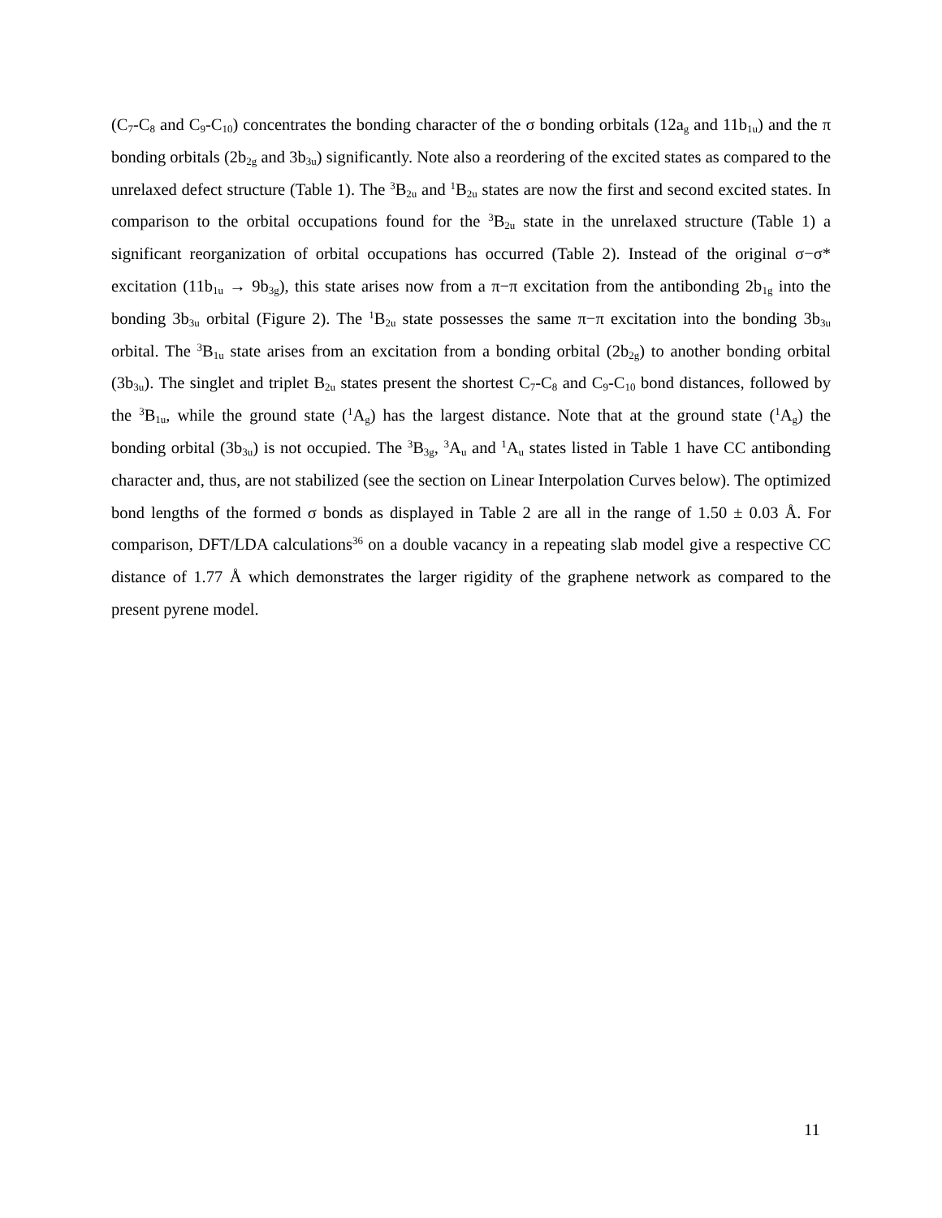(C<sub>7</sub>-C<sub>8</sub> and C<sub>9</sub>-C<sub>10</sub>) concentrates the bonding character of the σ bonding orbitals (12a<sub>g</sub> and 11b<sub>1u</sub>) and the π bonding orbitals (2b<sub>2g</sub> and 3b<sub>3u</sub>) significantly. Note also a reordering of the excited states as compared to the unrelaxed defect structure (Table 1). The <sup>3</sup>B<sub>2u</sub> and <sup>1</sup>B<sub>2u</sub> states are now the first and second excited states. In comparison to the orbital occupations found for the <sup>3</sup>B<sub>2u</sub> state in the unrelaxed structure (Table 1) a significant reorganization of orbital occupations has occurred (Table 2). Instead of the original σ−σ* excitation (11b<sub>1u</sub> → 9b<sub>3g</sub>), this state arises now from a π−π excitation from the antibonding 2b<sub>1g</sub> into the bonding 3b<sub>3u</sub> orbital (Figure 2). The <sup>1</sup>B<sub>2u</sub> state possesses the same π−π excitation into the bonding 3b<sub>3u</sub> orbital. The <sup>3</sup>B<sub>1u</sub> state arises from an excitation from a bonding orbital (2b<sub>2g</sub>) to another bonding orbital (3b<sub>3u</sub>). The singlet and triplet B<sub>2u</sub> states present the shortest C<sub>7</sub>-C<sub>8</sub> and C<sub>9</sub>-C<sub>10</sub> bond distances, followed by the <sup>3</sup>B<sub>1u</sub>, while the ground state (<sup>1</sup>A<sub>g</sub>) has the largest distance. Note that at the ground state (<sup>1</sup>A<sub>g</sub>) the bonding orbital (3b<sub>3u</sub>) is not occupied. The <sup>3</sup>B<sub>3g</sub>, <sup>3</sup>A<sub>u</sub> and <sup>1</sup>A<sub>u</sub> states listed in Table 1 have CC antibonding character and, thus, are not stabilized (see the section on Linear Interpolation Curves below). The optimized bond lengths of the formed σ bonds as displayed in Table 2 are all in the range of 1.50 ± 0.03 Å. For comparison, DFT/LDA calculations<sup>36</sup> on a double vacancy in a repeating slab model give a respective CC distance of 1.77 Å which demonstrates the larger rigidity of the graphene network as compared to the present pyrene model.
11